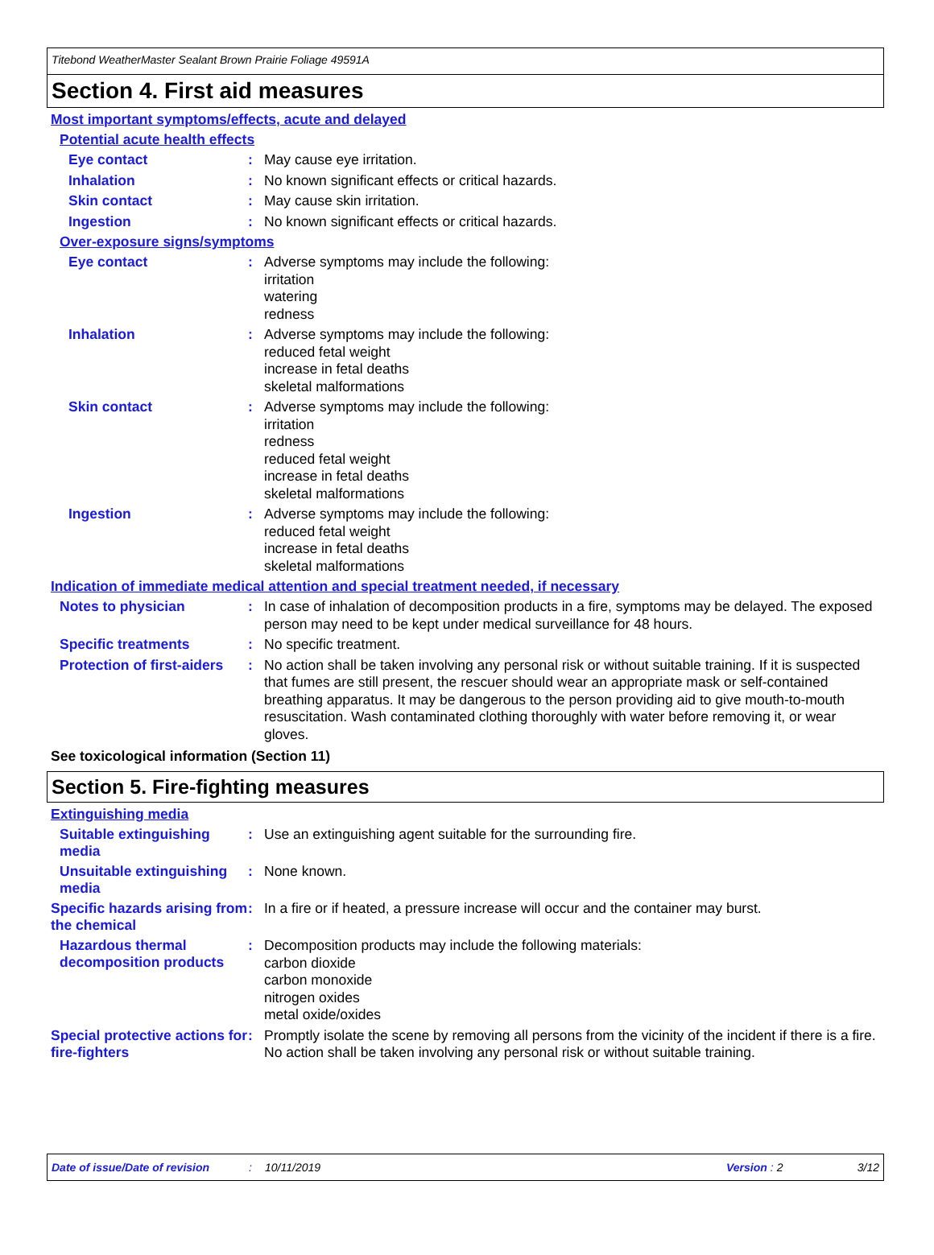Titebond WeatherMaster Sealant Brown Prairie Foliage 49591A
Section 4. First aid measures
Most important symptoms/effects, acute and delayed
Potential acute health effects
Eye contact :
May cause eye irritation.
Inhalation :
No known significant effects or critical hazards.
Skin contact :
May cause skin irritation.
Ingestion :
No known significant effects or critical hazards.
Over-exposure signs/symptoms
Eye contact :
Adverse symptoms may include the following:
irritation
watering
redness
Inhalation :
Adverse symptoms may include the following:
reduced fetal weight
increase in fetal deaths
skeletal malformations
Skin contact :
Adverse symptoms may include the following:
irritation
redness
reduced fetal weight
increase in fetal deaths
skeletal malformations
Ingestion :
Adverse symptoms may include the following:
reduced fetal weight
increase in fetal deaths
skeletal malformations
Indication of immediate medical attention and special treatment needed, if necessary
Notes to physician :
In case of inhalation of decomposition products in a fire, symptoms may be delayed. The exposed person may need to be kept under medical surveillance for 48 hours.
Specific treatments :
No specific treatment.
Protection of first-aiders
:
No action shall be taken involving any personal risk or without suitable training. If it is suspected that fumes are still present, the rescuer should wear an appropriate mask or self-contained breathing apparatus. It may be dangerous to the person providing aid to give mouth-to-mouth resuscitation. Wash contaminated clothing thoroughly with water before removing it, or wear gloves.
See toxicological information (Section 11)
Section 5. Fire-fighting measures
Extinguishing media
Suitable extinguishing media
:
Use an extinguishing agent suitable for the surrounding fire.
Unsuitable extinguishing media
:
None known.
Specific hazards arising from the chemical
:
In a fire or if heated, a pressure increase will occur and the container may burst.
Hazardous thermal decomposition products
:
Decomposition products may include the following materials:
carbon dioxide
carbon monoxide
nitrogen oxides
metal oxide/oxides
Special protective actions for fire-fighters
:
Promptly isolate the scene by removing all persons from the vicinity of the incident if there is a fire. No action shall be taken involving any personal risk or without suitable training.
Date of issue/Date of revision: 10/11/2019 Version: 2 3/12